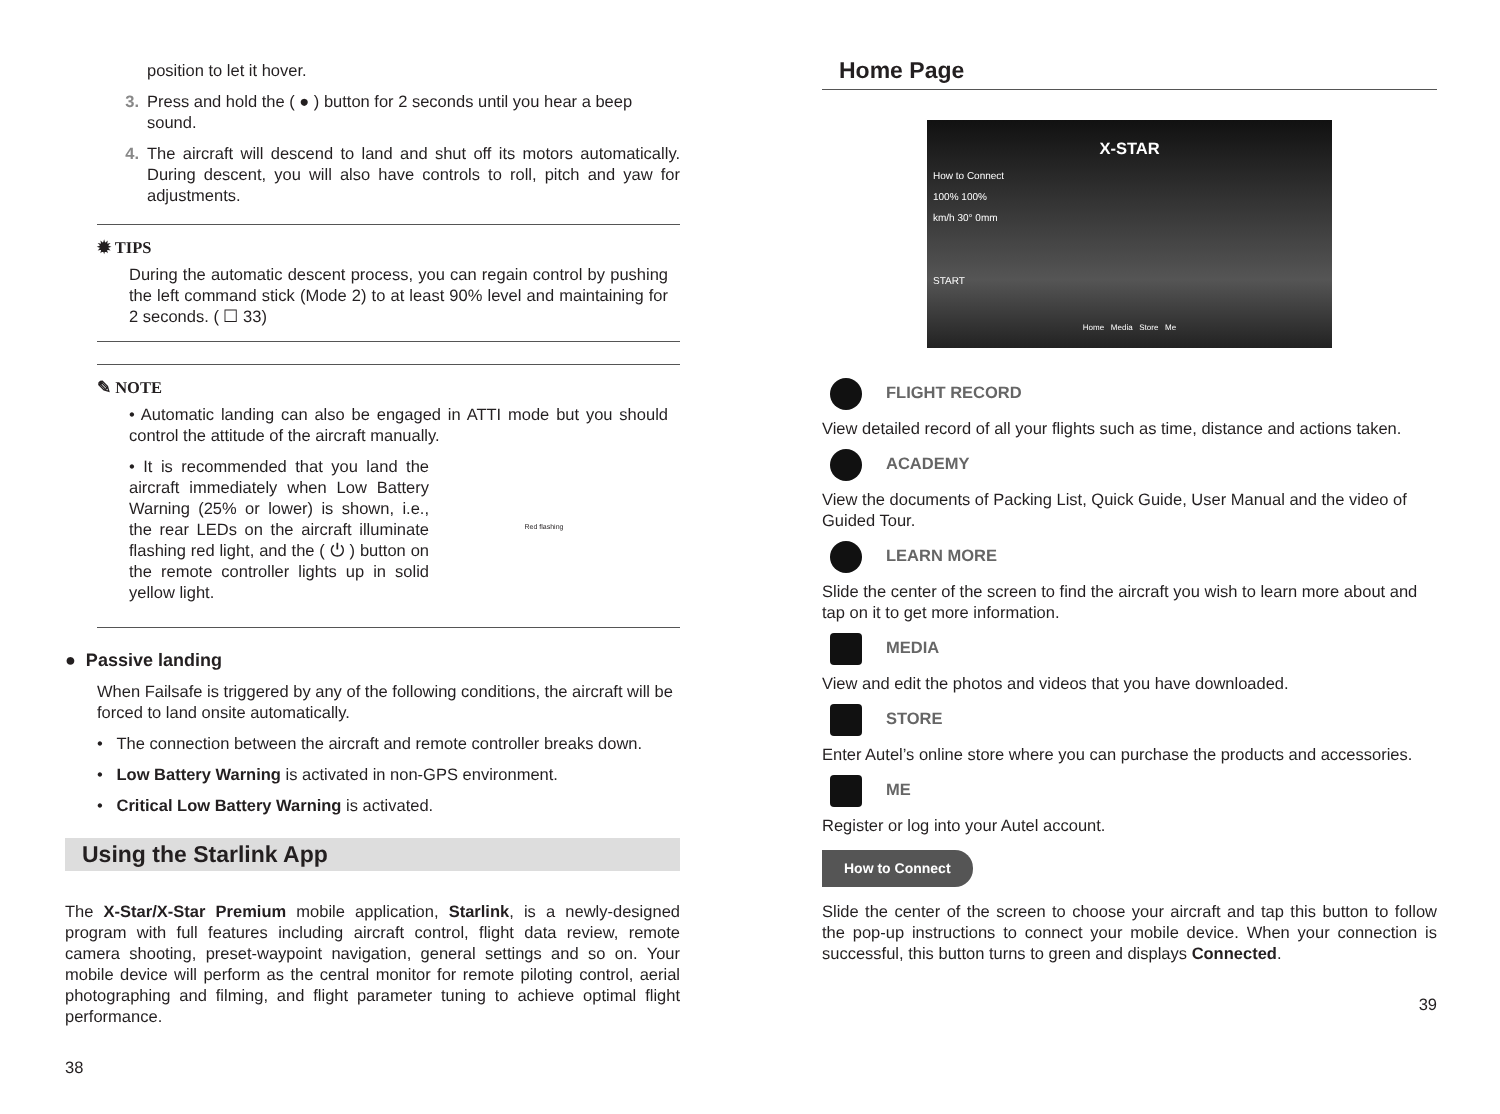position to let it hover.
3. Press and hold the ( ● ) button for 2 seconds until you hear a beep sound.
4. The aircraft will descend to land and shut off its motors automatically. During descent, you will also have controls to roll, pitch and yaw for adjustments.
✹ TIPS
During the automatic descent process, you can regain control by pushing the left command stick (Mode 2) to at least 90% level and maintaining for 2 seconds. ( ☐ 33)
✎ NOTE
• Automatic landing can also be engaged in ATTI mode but you should control the attitude of the aircraft manually.
• It is recommended that you land the aircraft immediately when Low Battery Warning (25% or lower) is shown, i.e., the rear LEDs on the aircraft illuminate flashing red light, and the ( ⏻ ) button on the remote controller lights up in solid yellow light.
Red flashing
● Passive landing
When Failsafe is triggered by any of the following conditions, the aircraft will be forced to land onsite automatically.
• The connection between the aircraft and remote controller breaks down.
• Low Battery Warning is activated in non-GPS environment.
• Critical Low Battery Warning is activated.
Using the Starlink App
The X-Star/X-Star Premium mobile application, Starlink, is a newly-designed program with full features including aircraft control, flight data review, remote camera shooting, preset-waypoint navigation, general settings and so on. Your mobile device will perform as the central monitor for remote piloting control, aerial photographing and filming, and flight parameter tuning to achieve optimal flight performance.
38
Home Page
X-STAR
How to Connect
100% 100%
km/h 30° 0mm
START
Home Media Store Me
FLIGHT RECORD
View detailed record of all your flights such as time, distance and actions taken.
ACADEMY
View the documents of Packing List, Quick Guide, User Manual and the video of Guided Tour.
LEARN MORE
Slide the center of the screen to find the aircraft you wish to learn more about and tap on it to get more information.
MEDIA
View and edit the photos and videos that you have downloaded.
STORE
Enter Autel’s online store where you can purchase the products and accessories.
ME
Register or log into your Autel account.
How to Connect
Slide the center of the screen to choose your aircraft and tap this button to follow the pop-up instructions to connect your mobile device. When your connection is successful, this button turns to green and displays Connected.
39